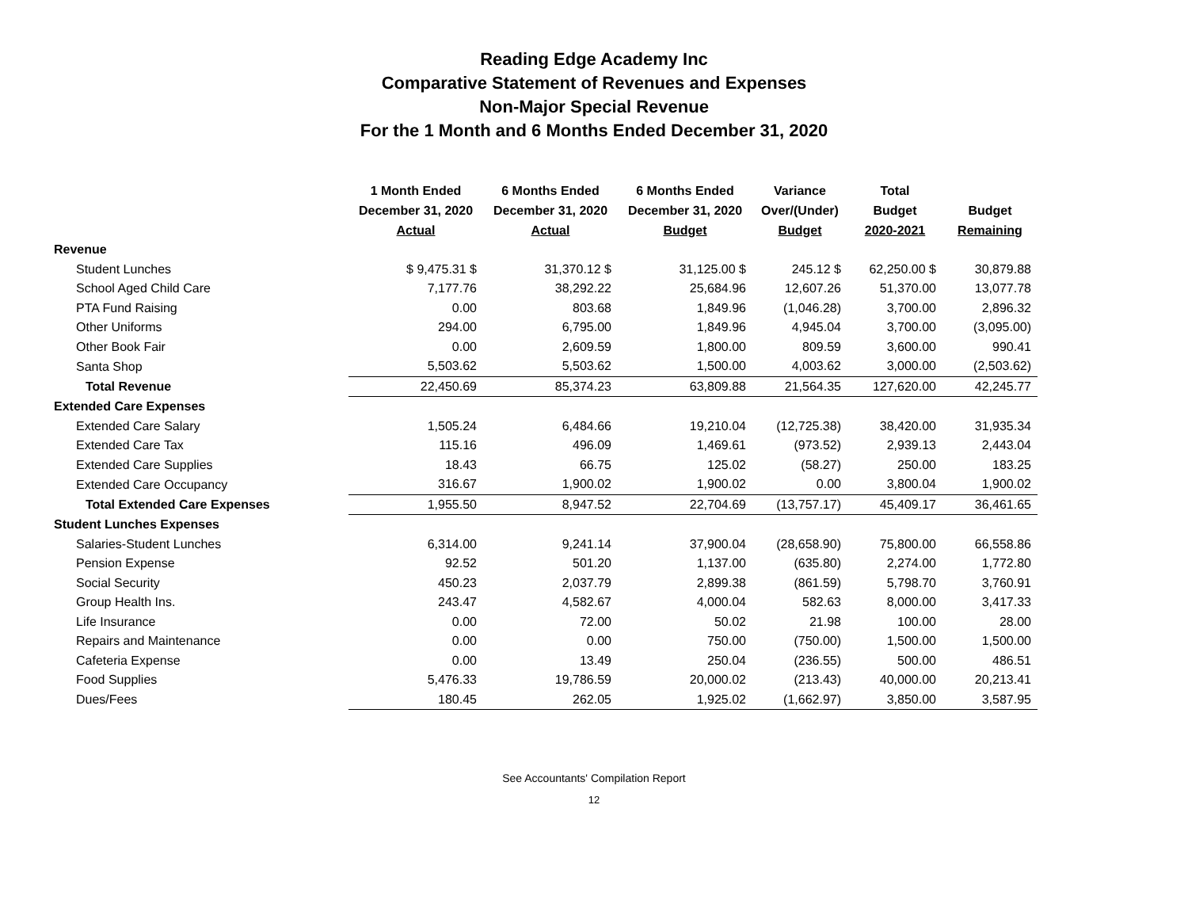Reading Edge Academy Inc
Comparative Statement of Revenues and Expenses
Non-Major Special Revenue
For the 1 Month and 6 Months Ended December 31, 2020
| | 1 Month Ended December 31, 2020 Actual | 6 Months Ended December 31, 2020 Actual | 6 Months Ended December 31, 2020 Budget | Variance Over/(Under) Budget | Total Budget 2020-2021 | Budget Remaining |
| --- | --- | --- | --- | --- | --- | --- |
| Revenue | | | | | | |
| Student Lunches | $ 9,475.31 $ | 31,370.12 $ | 31,125.00 $ | 245.12 $ | 62,250.00 $ | 30,879.88 |
| School Aged Child Care | 7,177.76 | 38,292.22 | 25,684.96 | 12,607.26 | 51,370.00 | 13,077.78 |
| PTA Fund Raising | 0.00 | 803.68 | 1,849.96 | (1,046.28) | 3,700.00 | 2,896.32 |
| Other Uniforms | 294.00 | 6,795.00 | 1,849.96 | 4,945.04 | 3,700.00 | (3,095.00) |
| Other Book Fair | 0.00 | 2,609.59 | 1,800.00 | 809.59 | 3,600.00 | 990.41 |
| Santa Shop | 5,503.62 | 5,503.62 | 1,500.00 | 4,003.62 | 3,000.00 | (2,503.62) |
| Total Revenue | 22,450.69 | 85,374.23 | 63,809.88 | 21,564.35 | 127,620.00 | 42,245.77 |
| Extended Care Expenses | | | | | | |
| Extended Care Salary | 1,505.24 | 6,484.66 | 19,210.04 | (12,725.38) | 38,420.00 | 31,935.34 |
| Extended Care Tax | 115.16 | 496.09 | 1,469.61 | (973.52) | 2,939.13 | 2,443.04 |
| Extended Care Supplies | 18.43 | 66.75 | 125.02 | (58.27) | 250.00 | 183.25 |
| Extended Care Occupancy | 316.67 | 1,900.02 | 1,900.02 | 0.00 | 3,800.04 | 1,900.02 |
| Total Extended Care Expenses | 1,955.50 | 8,947.52 | 22,704.69 | (13,757.17) | 45,409.17 | 36,461.65 |
| Student Lunches Expenses | | | | | | |
| Salaries-Student Lunches | 6,314.00 | 9,241.14 | 37,900.04 | (28,658.90) | 75,800.00 | 66,558.86 |
| Pension Expense | 92.52 | 501.20 | 1,137.00 | (635.80) | 2,274.00 | 1,772.80 |
| Social Security | 450.23 | 2,037.79 | 2,899.38 | (861.59) | 5,798.70 | 3,760.91 |
| Group Health Ins. | 243.47 | 4,582.67 | 4,000.04 | 582.63 | 8,000.00 | 3,417.33 |
| Life Insurance | 0.00 | 72.00 | 50.02 | 21.98 | 100.00 | 28.00 |
| Repairs and Maintenance | 0.00 | 0.00 | 750.00 | (750.00) | 1,500.00 | 1,500.00 |
| Cafeteria Expense | 0.00 | 13.49 | 250.04 | (236.55) | 500.00 | 486.51 |
| Food Supplies | 5,476.33 | 19,786.59 | 20,000.02 | (213.43) | 40,000.00 | 20,213.41 |
| Dues/Fees | 180.45 | 262.05 | 1,925.02 | (1,662.97) | 3,850.00 | 3,587.95 |
See Accountants' Compilation Report
12